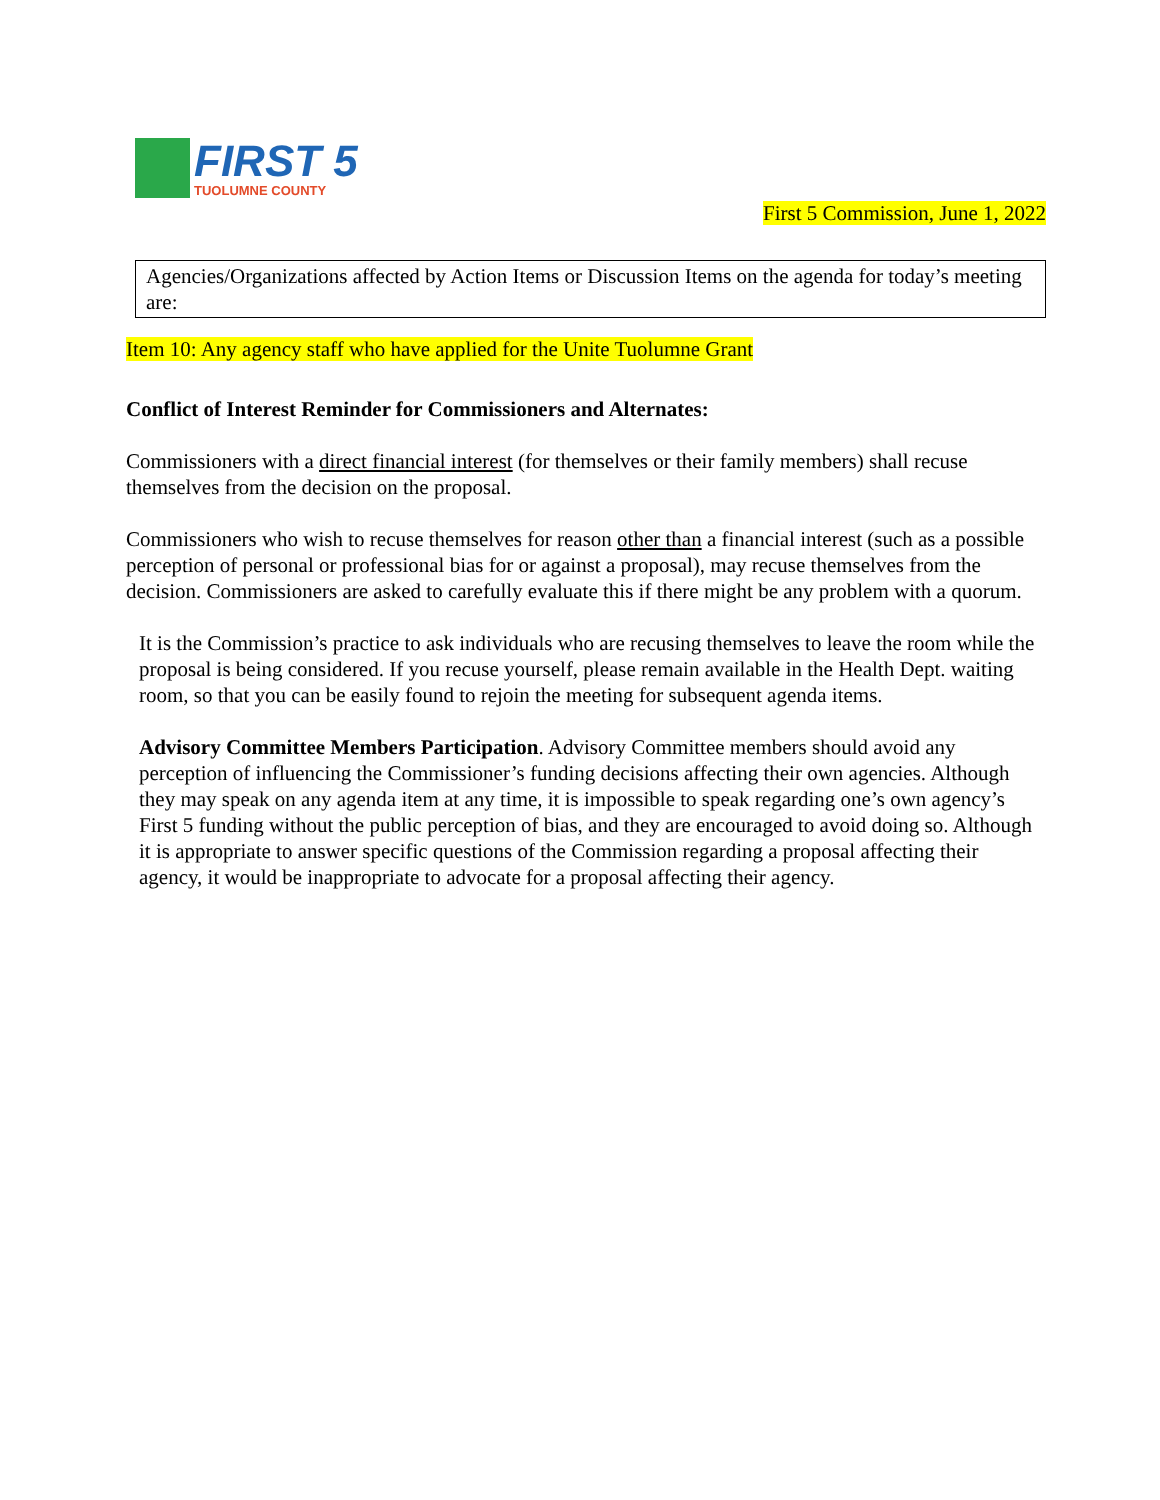FIRST 5
TUOLUMNE COUNTY
First 5 Commission, June 1, 2022
Agencies/Organizations affected by Action Items or Discussion Items on the agenda for today’s meeting are:
Item 10: Any agency staff who have applied for the Unite Tuolumne Grant
Conflict of Interest Reminder for Commissioners and Alternates:
Commissioners with a direct financial interest (for themselves or their family members) shall recuse themselves from the decision on the proposal.
Commissioners who wish to recuse themselves for reason other than a financial interest (such as a possible perception of personal or professional bias for or against a proposal), may recuse themselves from the decision. Commissioners are asked to carefully evaluate this if there might be any problem with a quorum.
It is the Commission’s practice to ask individuals who are recusing themselves to leave the room while the proposal is being considered. If you recuse yourself, please remain available in the Health Dept. waiting room, so that you can be easily found to rejoin the meeting for subsequent agenda items.
Advisory Committee Members Participation. Advisory Committee members should avoid any perception of influencing the Commissioner’s funding decisions affecting their own agencies. Although they may speak on any agenda item at any time, it is impossible to speak regarding one’s own agency’s First 5 funding without the public perception of bias, and they are encouraged to avoid doing so. Although it is appropriate to answer specific questions of the Commission regarding a proposal affecting their agency, it would be inappropriate to advocate for a proposal affecting their agency.